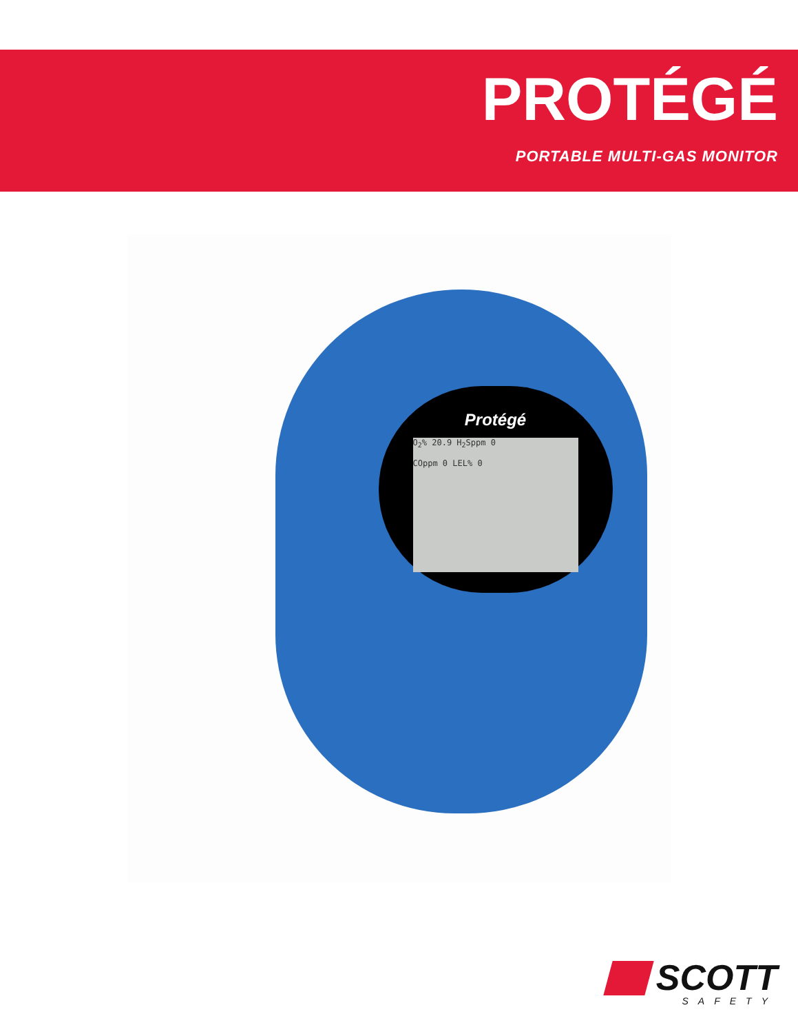PROTÉGÉ
PORTABLE MULTI-GAS MONITOR
Protégé
O<sub>2</sub>% 20.9 H<sub>2</sub>Sppm 0
COppm 0 LEL% 0
SCOTT
SAFETY